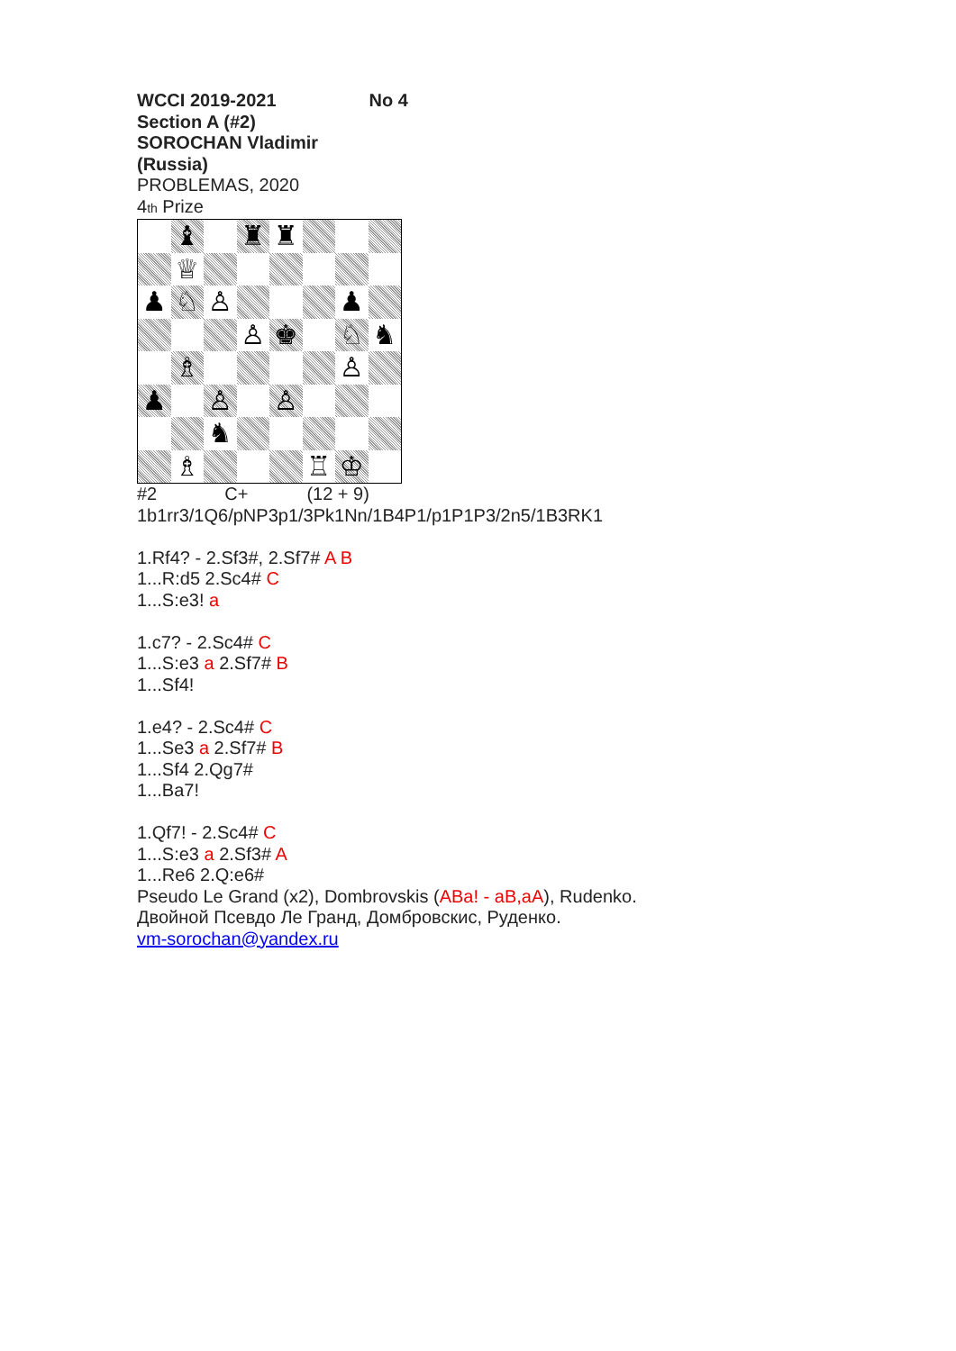WCCI 2019-2021 No 4
Section A (#2)
SOROCHAN Vladimir
(Russia)
PROBLEMAS, 2020
4th Prize
♝
♜
♜
♕
♟
♘
♙
♟
♙
♚
♘
♞
♗
♙
♟
♙
♙
♞
♗
♖
♔
#2 C+ (12 + 9)
1b1rr3/1Q6/pNP3p1/3Pk1Nn/1B4P1/p1P1P3/2n5/1B3RK1
1.Rf4? - 2.Sf3#, 2.Sf7# A B
1...R:d5 2.Sc4# C
1...S:e3! a
1.c7? - 2.Sc4# C
1...S:e3 a 2.Sf7# B
1...Sf4!
1.e4? - 2.Sc4# C
1...Se3 a 2.Sf7# B
1...Sf4 2.Qg7#
1...Ba7!
1.Qf7! - 2.Sc4# C
1...S:e3 a 2.Sf3# A
1...Re6 2.Q:e6#
Pseudo Le Grand (x2), Dombrovskis (ABa! - aB,aA), Rudenko.
Двойной Псевдо Ле Гранд, Домбровскис, Руденко.
vm-sorochan@yandex.ru